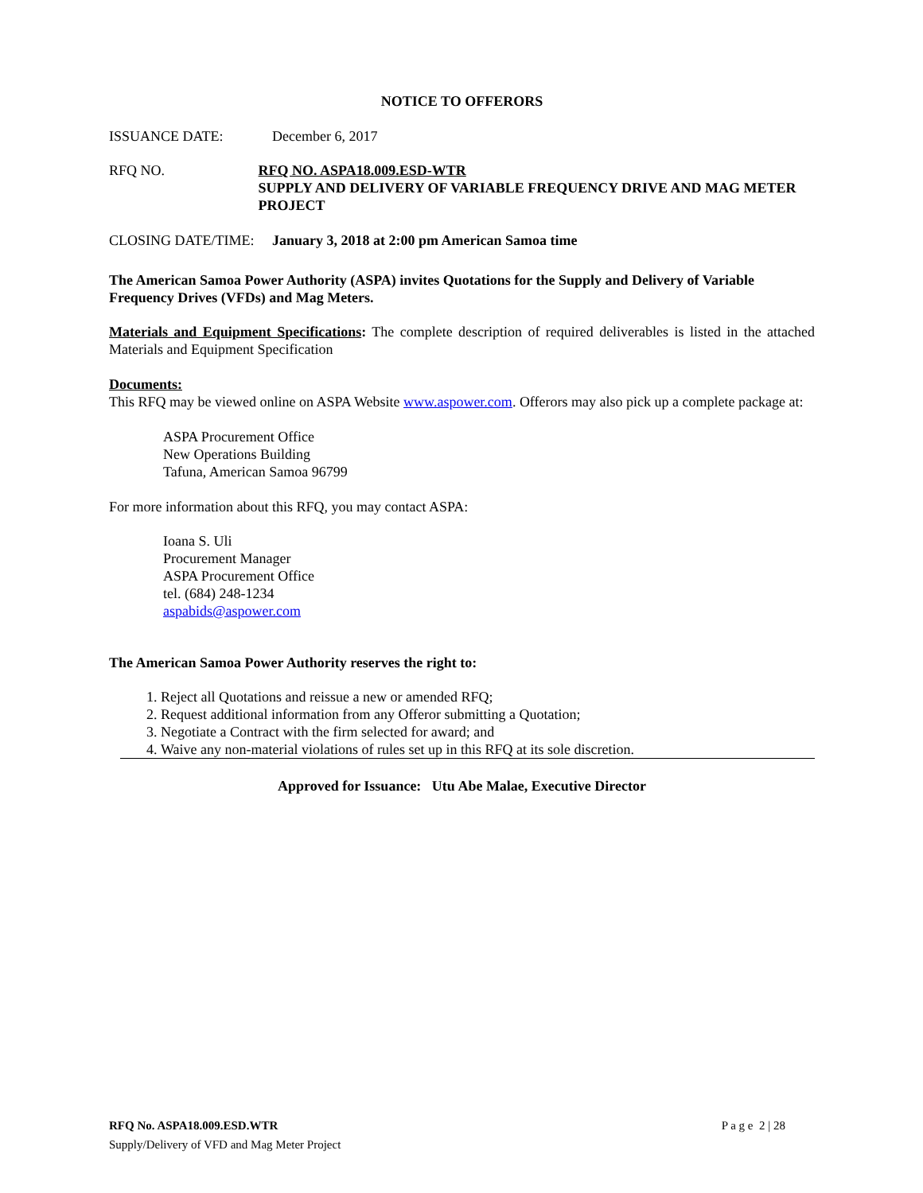NOTICE TO OFFERORS
ISSUANCE DATE: December 6, 2017
RFQ NO. RFQ NO. ASPA18.009.ESD-WTR
SUPPLY AND DELIVERY OF VARIABLE FREQUENCY DRIVE AND MAG METER PROJECT
CLOSING DATE/TIME: January 3, 2018 at 2:00 pm American Samoa time
The American Samoa Power Authority (ASPA) invites Quotations for the Supply and Delivery of Variable Frequency Drives (VFDs) and Mag Meters.
Materials and Equipment Specifications: The complete description of required deliverables is listed in the attached Materials and Equipment Specification
Documents:
This RFQ may be viewed online on ASPA Website www.aspower.com. Offerors may also pick up a complete package at:
ASPA Procurement Office
New Operations Building
Tafuna, American Samoa 96799
For more information about this RFQ, you may contact ASPA:
Ioana S. Uli
Procurement Manager
ASPA Procurement Office
tel. (684) 248-1234
aspabids@aspower.com
The American Samoa Power Authority reserves the right to:
1. Reject all Quotations and reissue a new or amended RFQ;
2. Request additional information from any Offeror submitting a Quotation;
3. Negotiate a Contract with the firm selected for award; and
4. Waive any non-material violations of rules set up in this RFQ at its sole discretion.
Approved for Issuance: Utu Abe Malae, Executive Director
RFQ No. ASPA18.009.ESD.WTR P a g e 2 | 28
Supply/Delivery of VFD and Mag Meter Project